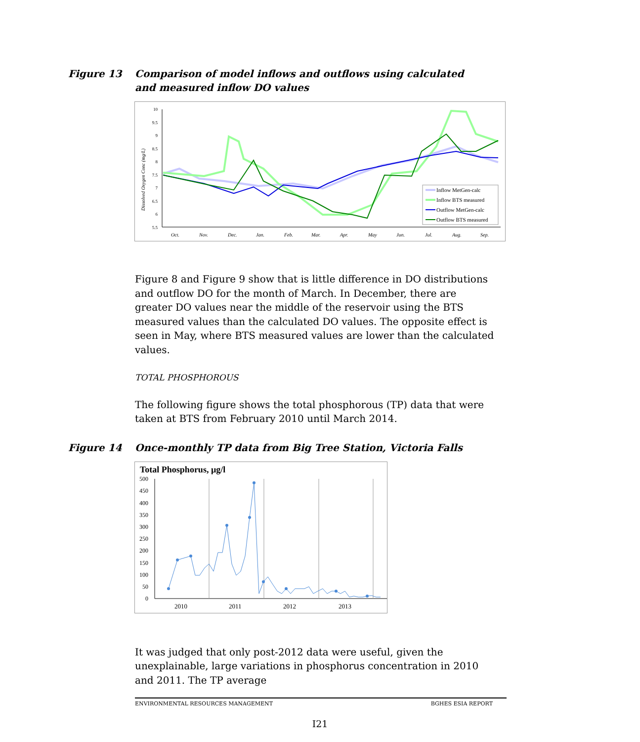Figure 13 Comparison of model inflows and outflows using calculated and measured inflow DO values
10
9.5
9
8.5
8
7.5
7
6.5
6
5.5
Dissolved Oxygen Conc (mg/L)
Oct.
Nov.
Dec.
Jan.
Feb.
Mar.
Apr.
May
Jun.
Jul.
Aug.
Sep.
Inflow MetGen-calc
Inflow BTS measured
Outflow MetGen-calc
Outflow BTS measured
Figure 8 and Figure 9 show that is little difference in DO distributions and outflow DO for the month of March. In December, there are greater DO values near the middle of the reservoir using the BTS measured values than the calculated DO values. The opposite effect is seen in May, where BTS measured values are lower than the calculated values.
TOTAL PHOSPHOROUS
The following figure shows the total phosphorous (TP) data that were taken at BTS from February 2010 until March 2014.
Figure 14 Once-monthly TP data from Big Tree Station, Victoria Falls
Total Phosphorus, µg/l
500
450
400
350
300
250
200
150
100
50
0
2010
2011
2012
2013
It was judged that only post-2012 data were useful, given the unexplainable, large variations in phosphorus concentration in 2010 and 2011. The TP average
ENVIRONMENTAL RESOURCES MANAGEMENT BGHES ESIA REPORT
I21